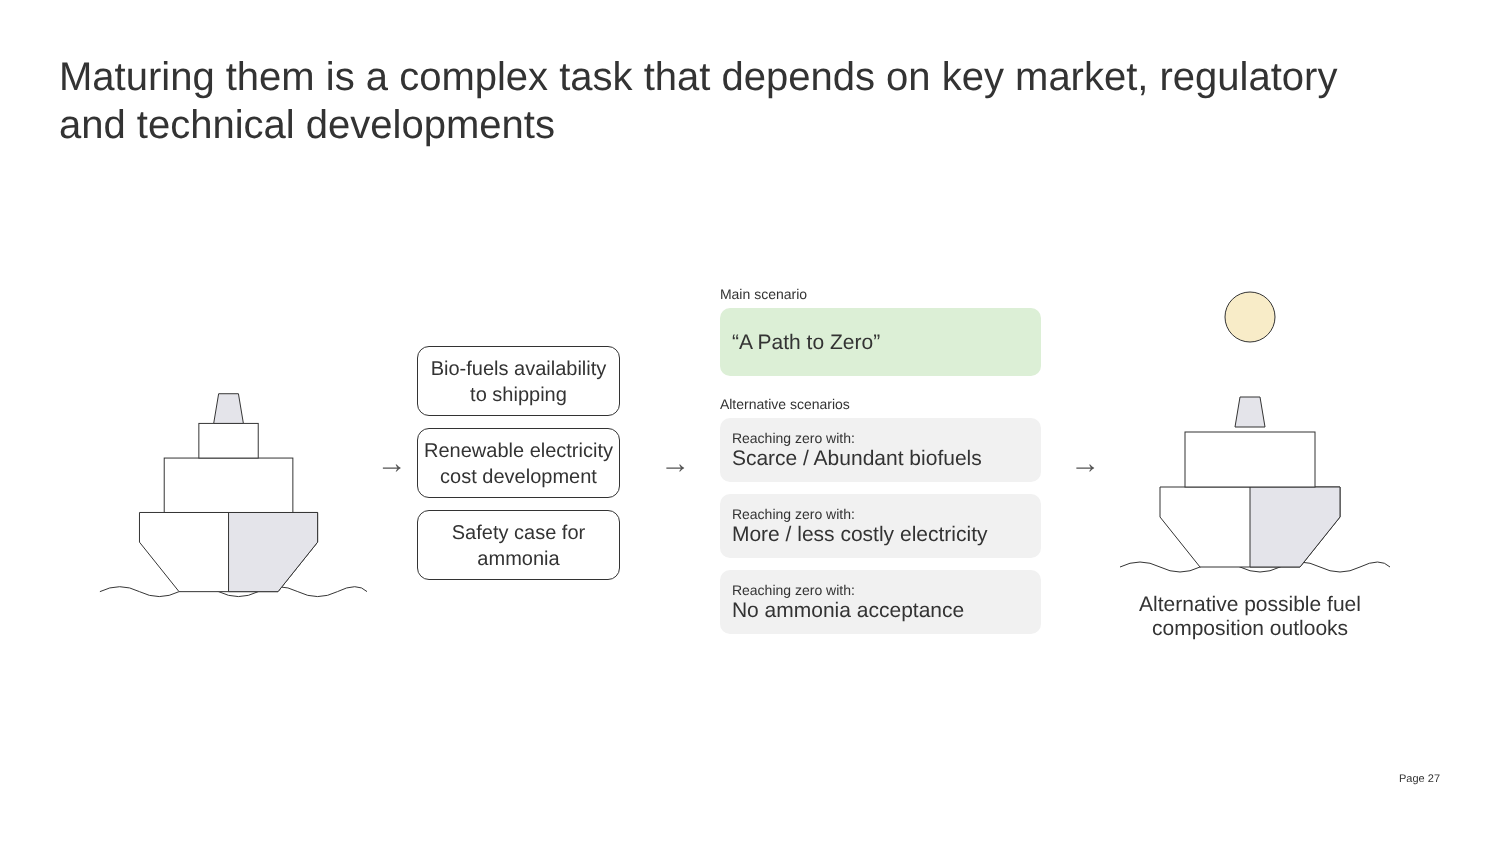Maturing them is a complex task that depends on key market, regulatory and technical developments
→
Bio-fuels availability to shipping
Renewable electricity cost development
Safety case for ammonia
→
Main scenario
“A Path to Zero”
Alternative scenarios
Reaching zero with:
Scarce / Abundant biofuels
Reaching zero with:
More / less costly electricity
Reaching zero with:
No ammonia acceptance
→
Alternative possible fuel composition outlooks
Page 27